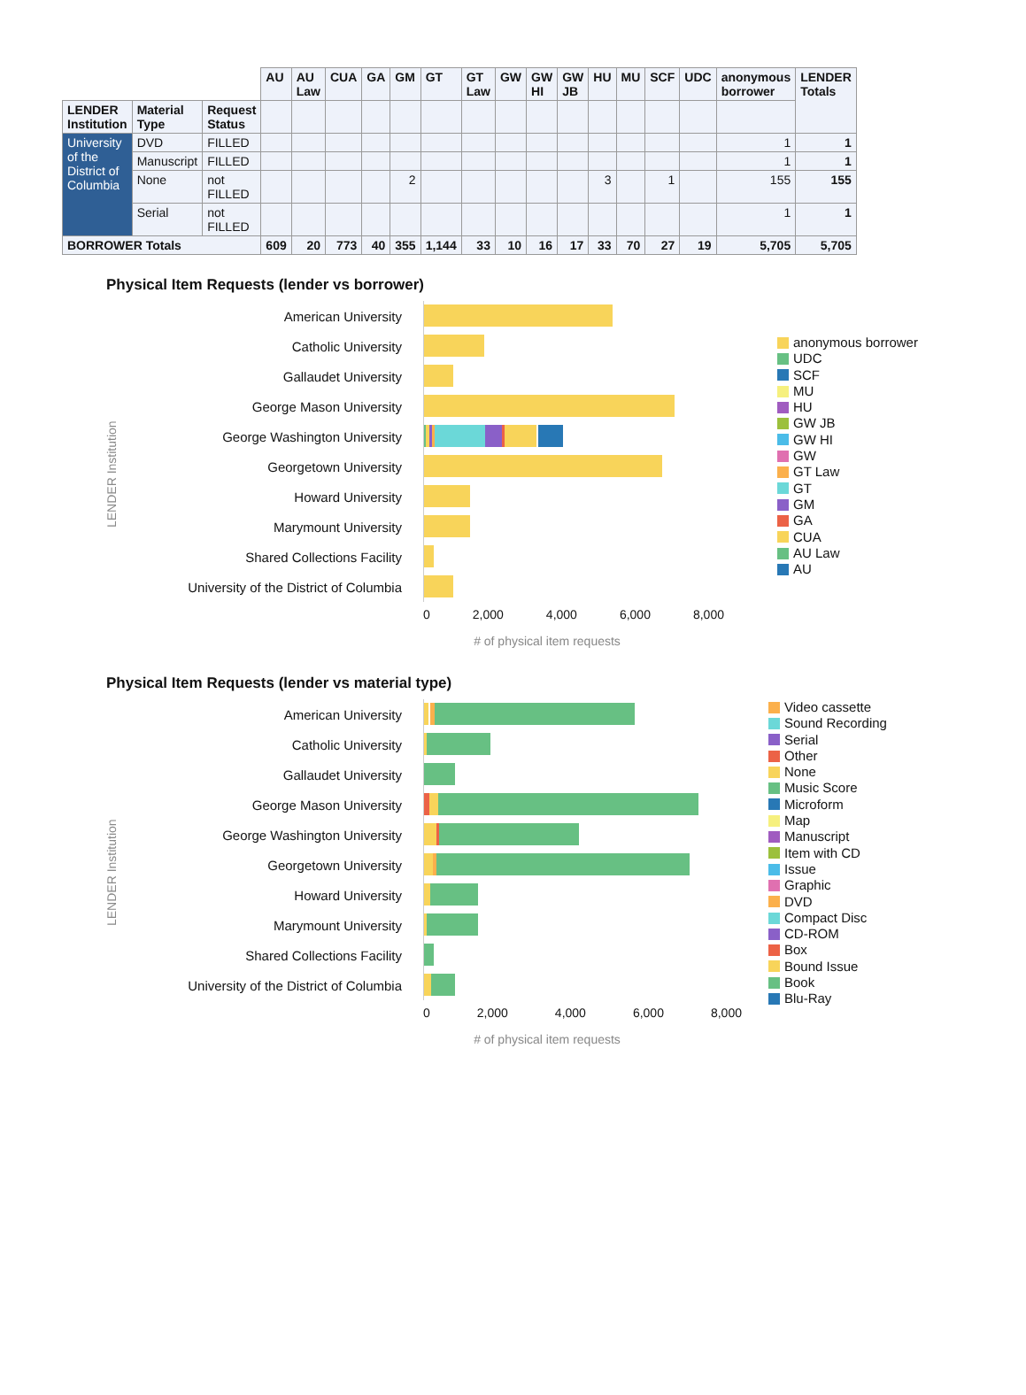| | | | AU | AU Law | CUA | GA | GM | GT | GT Law | GW | GW HI | GW JB | HU | MU | SCF | UDC | anonymous borrower | LENDER Totals |
| LENDER Institution | Material Type | Request Status | | | | | | | | | | | | | | | | |
| University of the District of Columbia | DVD | FILLED | | | | | | | | | | | | | | | 1 | 1 |
| | Manuscript | FILLED | | | | | | | | | | | | | | | 1 | 1 |
| | None | not FILLED | | | | | 2 | | | | | | 3 | | 1 | | 155 | 155 |
| | Serial | not FILLED | | | | | | | | | | | | | | | 1 | 1 |
| BORROWER Totals | | | 609 | 20 | 773 | 40 | 355 | 1,144 | 33 | 10 | 16 | 17 | 33 | 70 | 27 | 19 | 5,705 | 5,705 |
Physical Item Requests (lender vs borrower)
LENDER Institution
American University
Catholic University
Gallaudet University
George Mason University
George Washington University
Georgetown University
Howard University
Marymount University
Shared Collections Facility
University of the District of Columbia
0 2,000 4,000 6,000 8,000
# of physical item requests
anonymous borrower
UDC
SCF
MU
HU
GW JB
GW HI
GW
GT Law
GT
GM
GA
CUA
AU Law
AU
Physical Item Requests (lender vs material type)
LENDER Institution
American University
Catholic University
Gallaudet University
George Mason University
George Washington University
Georgetown University
Howard University
Marymount University
Shared Collections Facility
University of the District of Columbia
0 2,000 4,000 6,000 8,000
# of physical item requests
Video cassette
Sound Recording
Serial
Other
None
Music Score
Microform
Map
Manuscript
Item with CD
Issue
Graphic
DVD
Compact Disc
CD-ROM
Box
Bound Issue
Book
Blu-Ray